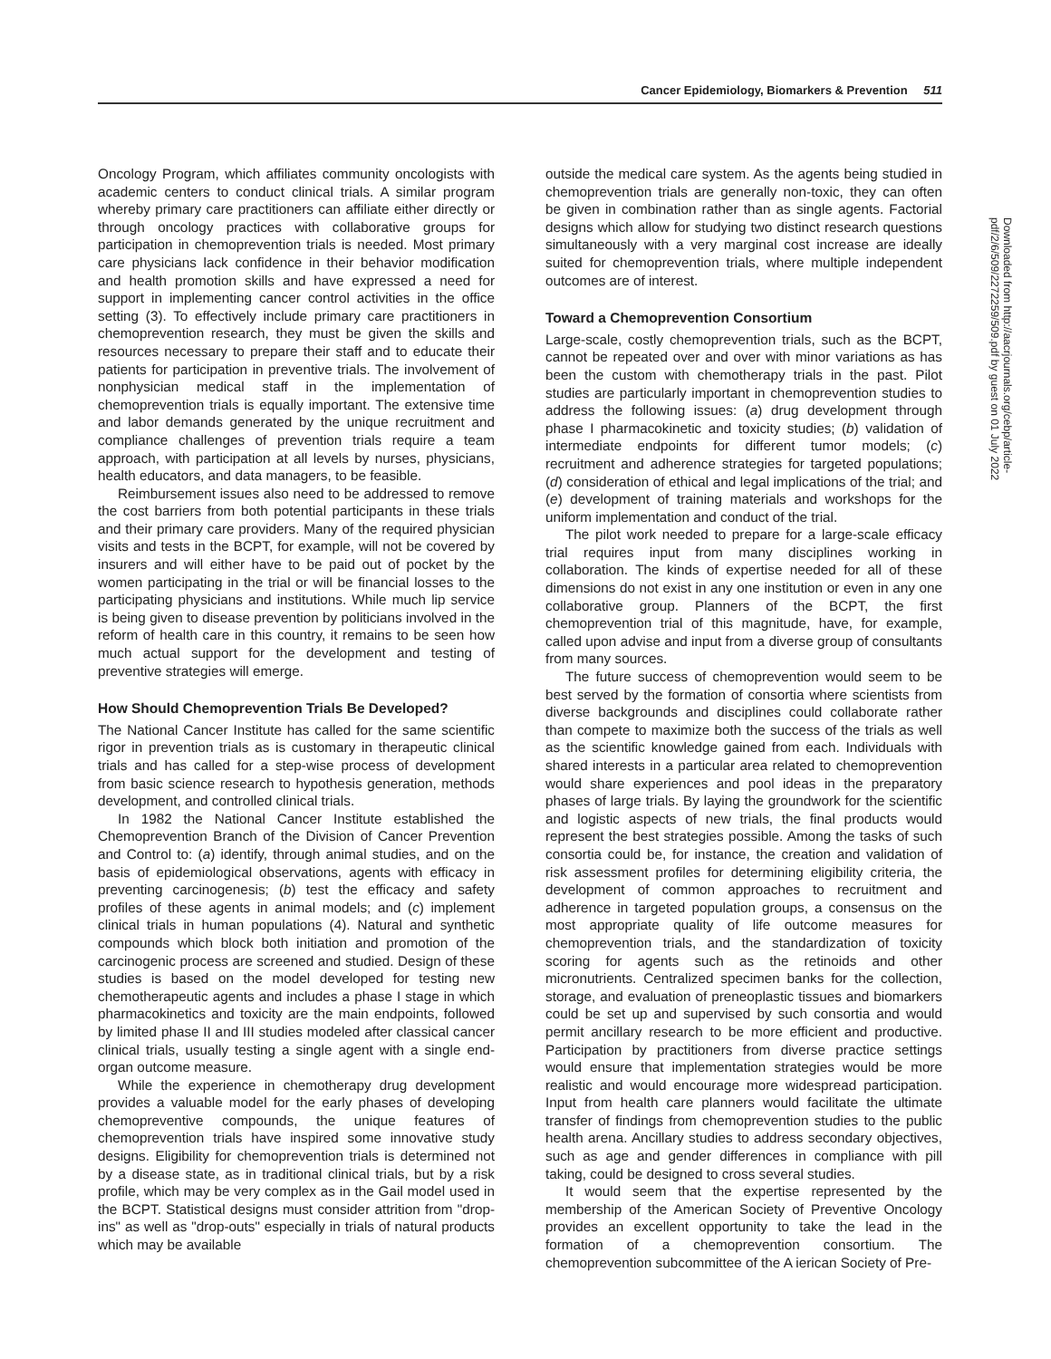Cancer Epidemiology, Biomarkers & Prevention 511
Oncology Program, which affiliates community oncologists with academic centers to conduct clinical trials. A similar program whereby primary care practitioners can affiliate either directly or through oncology practices with collaborative groups for participation in chemoprevention trials is needed. Most primary care physicians lack confidence in their behavior modification and health promotion skills and have expressed a need for support in implementing cancer control activities in the office setting (3). To effectively include primary care practitioners in chemoprevention research, they must be given the skills and resources necessary to prepare their staff and to educate their patients for participation in preventive trials. The involvement of nonphysician medical staff in the implementation of chemoprevention trials is equally important. The extensive time and labor demands generated by the unique recruitment and compliance challenges of prevention trials require a team approach, with participation at all levels by nurses, physicians, health educators, and data managers, to be feasible.
Reimbursement issues also need to be addressed to remove the cost barriers from both potential participants in these trials and their primary care providers. Many of the required physician visits and tests in the BCPT, for example, will not be covered by insurers and will either have to be paid out of pocket by the women participating in the trial or will be financial losses to the participating physicians and institutions. While much lip service is being given to disease prevention by politicians involved in the reform of health care in this country, it remains to be seen how much actual support for the development and testing of preventive strategies will emerge.
How Should Chemoprevention Trials Be Developed?
The National Cancer Institute has called for the same scientific rigor in prevention trials as is customary in therapeutic clinical trials and has called for a step-wise process of development from basic science research to hypothesis generation, methods development, and controlled clinical trials.
In 1982 the National Cancer Institute established the Chemoprevention Branch of the Division of Cancer Prevention and Control to: (a) identify, through animal studies, and on the basis of epidemiological observations, agents with efficacy in preventing carcinogenesis; (b) test the efficacy and safety profiles of these agents in animal models; and (c) implement clinical trials in human populations (4). Natural and synthetic compounds which block both initiation and promotion of the carcinogenic process are screened and studied. Design of these studies is based on the model developed for testing new chemotherapeutic agents and includes a phase I stage in which pharmacokinetics and toxicity are the main endpoints, followed by limited phase II and III studies modeled after classical cancer clinical trials, usually testing a single agent with a single end-organ outcome measure.
While the experience in chemotherapy drug development provides a valuable model for the early phases of developing chemopreventive compounds, the unique features of chemoprevention trials have inspired some innovative study designs. Eligibility for chemoprevention trials is determined not by a disease state, as in traditional clinical trials, but by a risk profile, which may be very complex as in the Gail model used in the BCPT. Statistical designs must consider attrition from "drop-ins" as well as "drop-outs" especially in trials of natural products which may be available
outside the medical care system. As the agents being studied in chemoprevention trials are generally non-toxic, they can often be given in combination rather than as single agents. Factorial designs which allow for studying two distinct research questions simultaneously with a very marginal cost increase are ideally suited for chemoprevention trials, where multiple independent outcomes are of interest.
Toward a Chemoprevention Consortium
Large-scale, costly chemoprevention trials, such as the BCPT, cannot be repeated over and over with minor variations as has been the custom with chemotherapy trials in the past. Pilot studies are particularly important in chemoprevention studies to address the following issues: (a) drug development through phase I pharmacokinetic and toxicity studies; (b) validation of intermediate endpoints for different tumor models; (c) recruitment and adherence strategies for targeted populations; (d) consideration of ethical and legal implications of the trial; and (e) development of training materials and workshops for the uniform implementation and conduct of the trial.
The pilot work needed to prepare for a large-scale efficacy trial requires input from many disciplines working in collaboration. The kinds of expertise needed for all of these dimensions do not exist in any one institution or even in any one collaborative group. Planners of the BCPT, the first chemoprevention trial of this magnitude, have, for example, called upon advise and input from a diverse group of consultants from many sources.
The future success of chemoprevention would seem to be best served by the formation of consortia where scientists from diverse backgrounds and disciplines could collaborate rather than compete to maximize both the success of the trials as well as the scientific knowledge gained from each. Individuals with shared interests in a particular area related to chemoprevention would share experiences and pool ideas in the preparatory phases of large trials. By laying the groundwork for the scientific and logistic aspects of new trials, the final products would represent the best strategies possible. Among the tasks of such consortia could be, for instance, the creation and validation of risk assessment profiles for determining eligibility criteria, the development of common approaches to recruitment and adherence in targeted population groups, a consensus on the most appropriate quality of life outcome measures for chemoprevention trials, and the standardization of toxicity scoring for agents such as the retinoids and other micronutrients. Centralized specimen banks for the collection, storage, and evaluation of preneoplastic tissues and biomarkers could be set up and supervised by such consortia and would permit ancillary research to be more efficient and productive. Participation by practitioners from diverse practice settings would ensure that implementation strategies would be more realistic and would encourage more widespread participation. Input from health care planners would facilitate the ultimate transfer of findings from chemoprevention studies to the public health arena. Ancillary studies to address secondary objectives, such as age and gender differences in compliance with pill taking, could be designed to cross several studies.
It would seem that the expertise represented by the membership of the American Society of Preventive Oncology provides an excellent opportunity to take the lead in the formation of a chemoprevention consortium. The chemoprevention subcommittee of the A ierican Society of Pre-
Downloaded from http://aacrjournals.org/cebp/article-pdf/2/6/509/2272259/509.pdf by guest on 01 July 2022